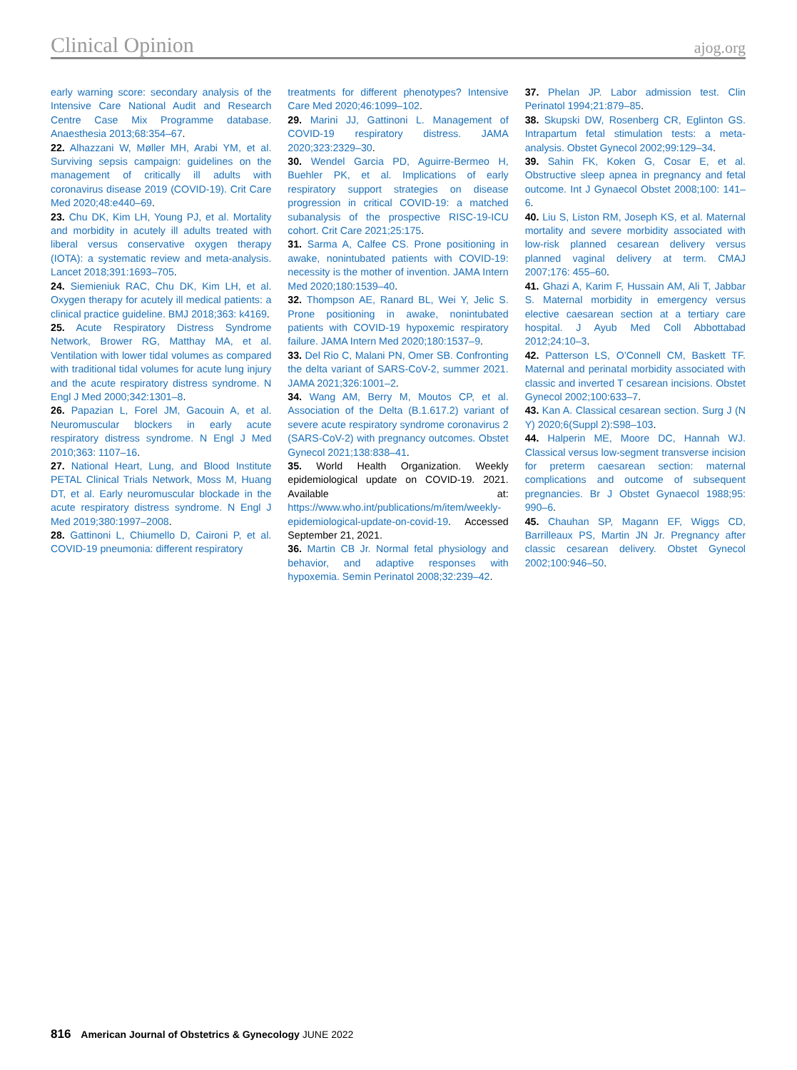Clinical Opinion ajog.org
early warning score: secondary analysis of the Intensive Care National Audit and Research Centre Case Mix Programme database. Anaesthesia 2013;68:354–67.
22. Alhazzani W, Møller MH, Arabi YM, et al. Surviving sepsis campaign: guidelines on the management of critically ill adults with coronavirus disease 2019 (COVID-19). Crit Care Med 2020;48:e440–69.
23. Chu DK, Kim LH, Young PJ, et al. Mortality and morbidity in acutely ill adults treated with liberal versus conservative oxygen therapy (IOTA): a systematic review and meta-analysis. Lancet 2018;391:1693–705.
24. Siemieniuk RAC, Chu DK, Kim LH, et al. Oxygen therapy for acutely ill medical patients: a clinical practice guideline. BMJ 2018;363: k4169.
25. Acute Respiratory Distress Syndrome Network, Brower RG, Matthay MA, et al. Ventilation with lower tidal volumes as compared with traditional tidal volumes for acute lung injury and the acute respiratory distress syndrome. N Engl J Med 2000;342:1301–8.
26. Papazian L, Forel JM, Gacouin A, et al. Neuromuscular blockers in early acute respiratory distress syndrome. N Engl J Med 2010;363: 1107–16.
27. National Heart, Lung, and Blood Institute PETAL Clinical Trials Network, Moss M, Huang DT, et al. Early neuromuscular blockade in the acute respiratory distress syndrome. N Engl J Med 2019;380:1997–2008.
28. Gattinoni L, Chiumello D, Caironi P, et al. COVID-19 pneumonia: different respiratory
treatments for different phenotypes? Intensive Care Med 2020;46:1099–102.
29. Marini JJ, Gattinoni L. Management of COVID-19 respiratory distress. JAMA 2020;323:2329–30.
30. Wendel Garcia PD, Aguirre-Bermeo H, Buehler PK, et al. Implications of early respiratory support strategies on disease progression in critical COVID-19: a matched subanalysis of the prospective RISC-19-ICU cohort. Crit Care 2021;25:175.
31. Sarma A, Calfee CS. Prone positioning in awake, nonintubated patients with COVID-19: necessity is the mother of invention. JAMA Intern Med 2020;180:1539–40.
32. Thompson AE, Ranard BL, Wei Y, Jelic S. Prone positioning in awake, nonintubated patients with COVID-19 hypoxemic respiratory failure. JAMA Intern Med 2020;180:1537–9.
33. Del Rio C, Malani PN, Omer SB. Confronting the delta variant of SARS-CoV-2, summer 2021. JAMA 2021;326:1001–2.
34. Wang AM, Berry M, Moutos CP, et al. Association of the Delta (B.1.617.2) variant of severe acute respiratory syndrome coronavirus 2 (SARS-CoV-2) with pregnancy outcomes. Obstet Gynecol 2021;138:838–41.
35. World Health Organization. Weekly epidemiological update on COVID-19. 2021. Available at: https://www.who.int/publications/m/item/weekly-epidemiological-update-on-covid-19. Accessed September 21, 2021.
36. Martin CB Jr. Normal fetal physiology and behavior, and adaptive responses with hypoxemia. Semin Perinatol 2008;32:239–42.
37. Phelan JP. Labor admission test. Clin Perinatol 1994;21:879–85.
38. Skupski DW, Rosenberg CR, Eglinton GS. Intrapartum fetal stimulation tests: a meta-analysis. Obstet Gynecol 2002;99:129–34.
39. Sahin FK, Koken G, Cosar E, et al. Obstructive sleep apnea in pregnancy and fetal outcome. Int J Gynaecol Obstet 2008;100: 141–6.
40. Liu S, Liston RM, Joseph KS, et al. Maternal mortality and severe morbidity associated with low-risk planned cesarean delivery versus planned vaginal delivery at term. CMAJ 2007;176: 455–60.
41. Ghazi A, Karim F, Hussain AM, Ali T, Jabbar S. Maternal morbidity in emergency versus elective caesarean section at a tertiary care hospital. J Ayub Med Coll Abbottabad 2012;24:10–3.
42. Patterson LS, O’Connell CM, Baskett TF. Maternal and perinatal morbidity associated with classic and inverted T cesarean incisions. Obstet Gynecol 2002;100:633–7.
43. Kan A. Classical cesarean section. Surg J (N Y) 2020;6(Suppl 2):S98–103.
44. Halperin ME, Moore DC, Hannah WJ. Classical versus low-segment transverse incision for preterm caesarean section: maternal complications and outcome of subsequent pregnancies. Br J Obstet Gynaecol 1988;95: 990–6.
45. Chauhan SP, Magann EF, Wiggs CD, Barrilleaux PS, Martin JN Jr. Pregnancy after classic cesarean delivery. Obstet Gynecol 2002;100:946–50.
816 American Journal of Obstetrics & Gynecology JUNE 2022